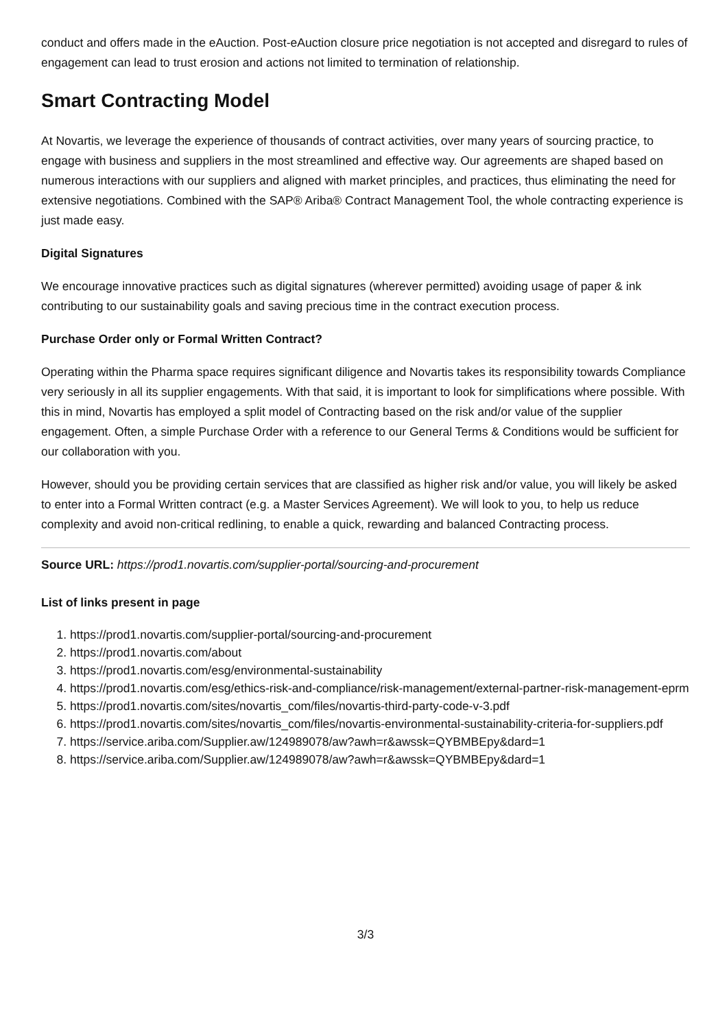conduct and offers made in the eAuction. Post-eAuction closure price negotiation is not accepted and disregard to rules of engagement can lead to trust erosion and actions not limited to termination of relationship.
Smart Contracting Model
At Novartis, we leverage the experience of thousands of contract activities, over many years of sourcing practice, to engage with business and suppliers in the most streamlined and effective way. Our agreements are shaped based on numerous interactions with our suppliers and aligned with market principles, and practices, thus eliminating the need for extensive negotiations. Combined with the SAP® Ariba® Contract Management Tool, the whole contracting experience is just made easy.
Digital Signatures
We encourage innovative practices such as digital signatures (wherever permitted) avoiding usage of paper & ink contributing to our sustainability goals and saving precious time in the contract execution process.
Purchase Order only or Formal Written Contract?
Operating within the Pharma space requires significant diligence and Novartis takes its responsibility towards Compliance very seriously in all its supplier engagements. With that said, it is important to look for simplifications where possible. With this in mind, Novartis has employed a split model of Contracting based on the risk and/or value of the supplier engagement. Often, a simple Purchase Order with a reference to our General Terms & Conditions would be sufficient for our collaboration with you.
However, should you be providing certain services that are classified as higher risk and/or value, you will likely be asked to enter into a Formal Written contract (e.g. a Master Services Agreement). We will look to you, to help us reduce complexity and avoid non-critical redlining, to enable a quick, rewarding and balanced Contracting process.
Source URL: https://prod1.novartis.com/supplier-portal/sourcing-and-procurement
List of links present in page
1. https://prod1.novartis.com/supplier-portal/sourcing-and-procurement
2. https://prod1.novartis.com/about
3. https://prod1.novartis.com/esg/environmental-sustainability
4. https://prod1.novartis.com/esg/ethics-risk-and-compliance/risk-management/external-partner-risk-management-eprm
5. https://prod1.novartis.com/sites/novartis_com/files/novartis-third-party-code-v-3.pdf
6. https://prod1.novartis.com/sites/novartis_com/files/novartis-environmental-sustainability-criteria-for-suppliers.pdf
7. https://service.ariba.com/Supplier.aw/124989078/aw?awh=r&awssk=QYBMBEpy&dard=1
8. https://service.ariba.com/Supplier.aw/124989078/aw?awh=r&awssk=QYBMBEpy&dard=1
3/3